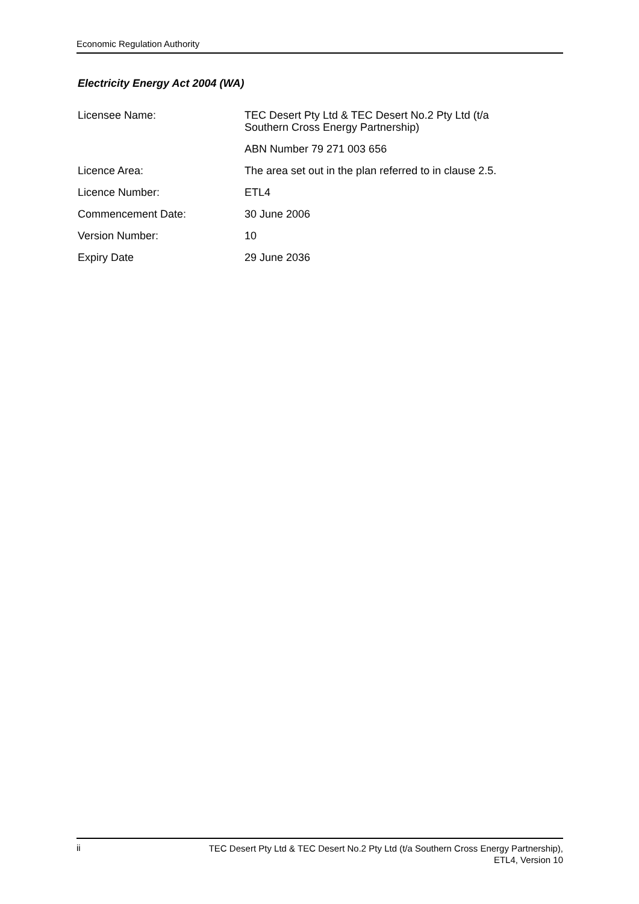Economic Regulation Authority
Electricity Energy Act 2004 (WA)
| Licensee Name: | TEC Desert Pty Ltd & TEC Desert No.2 Pty Ltd (t/a Southern Cross Energy Partnership) |
| | ABN Number 79 271 003 656 |
| Licence Area: | The area set out in the plan referred to in clause 2.5. |
| Licence Number: | ETL4 |
| Commencement Date: | 30 June 2006 |
| Version Number: | 10 |
| Expiry Date | 29 June 2036 |
ii
TEC Desert Pty Ltd & TEC Desert No.2 Pty Ltd (t/a Southern Cross Energy Partnership),
ETL4, Version 10